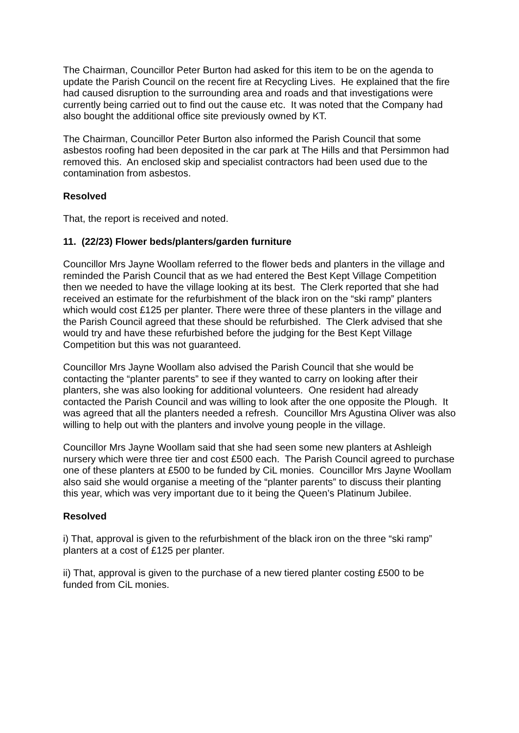The Chairman, Councillor Peter Burton had asked for this item to be on the agenda to update the Parish Council on the recent fire at Recycling Lives. He explained that the fire had caused disruption to the surrounding area and roads and that investigations were currently being carried out to find out the cause etc. It was noted that the Company had also bought the additional office site previously owned by KT.
The Chairman, Councillor Peter Burton also informed the Parish Council that some asbestos roofing had been deposited in the car park at The Hills and that Persimmon had removed this. An enclosed skip and specialist contractors had been used due to the contamination from asbestos.
Resolved
That, the report is received and noted.
11. (22/23) Flower beds/planters/garden furniture
Councillor Mrs Jayne Woollam referred to the flower beds and planters in the village and reminded the Parish Council that as we had entered the Best Kept Village Competition then we needed to have the village looking at its best. The Clerk reported that she had received an estimate for the refurbishment of the black iron on the “ski ramp” planters which would cost £125 per planter. There were three of these planters in the village and the Parish Council agreed that these should be refurbished. The Clerk advised that she would try and have these refurbished before the judging for the Best Kept Village Competition but this was not guaranteed.
Councillor Mrs Jayne Woollam also advised the Parish Council that she would be contacting the “planter parents” to see if they wanted to carry on looking after their planters, she was also looking for additional volunteers. One resident had already contacted the Parish Council and was willing to look after the one opposite the Plough. It was agreed that all the planters needed a refresh. Councillor Mrs Agustina Oliver was also willing to help out with the planters and involve young people in the village.
Councillor Mrs Jayne Woollam said that she had seen some new planters at Ashleigh nursery which were three tier and cost £500 each. The Parish Council agreed to purchase one of these planters at £500 to be funded by CiL monies. Councillor Mrs Jayne Woollam also said she would organise a meeting of the “planter parents” to discuss their planting this year, which was very important due to it being the Queen’s Platinum Jubilee.
Resolved
i) That, approval is given to the refurbishment of the black iron on the three “ski ramp” planters at a cost of £125 per planter.
ii) That, approval is given to the purchase of a new tiered planter costing £500 to be funded from CiL monies.